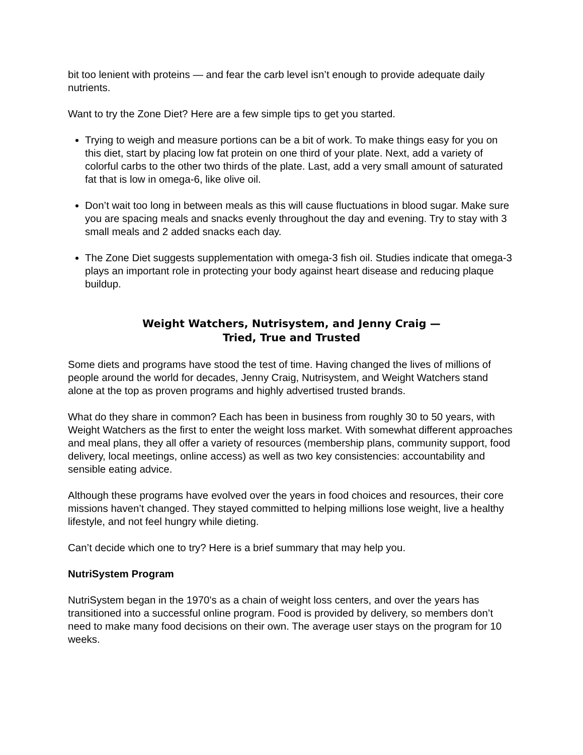bit too lenient with proteins — and fear the carb level isn’t enough to provide adequate daily nutrients.
Want to try the Zone Diet? Here are a few simple tips to get you started.
Trying to weigh and measure portions can be a bit of work. To make things easy for you on this diet, start by placing low fat protein on one third of your plate. Next, add a variety of colorful carbs to the other two thirds of the plate. Last, add a very small amount of saturated fat that is low in omega-6, like olive oil.
Don’t wait too long in between meals as this will cause fluctuations in blood sugar. Make sure you are spacing meals and snacks evenly throughout the day and evening. Try to stay with 3 small meals and 2 added snacks each day.
The Zone Diet suggests supplementation with omega-3 fish oil. Studies indicate that omega-3 plays an important role in protecting your body against heart disease and reducing plaque buildup.
Weight Watchers, Nutrisystem, and Jenny Craig —
Tried, True and Trusted
Some diets and programs have stood the test of time. Having changed the lives of millions of people around the world for decades, Jenny Craig, Nutrisystem, and Weight Watchers stand alone at the top as proven programs and highly advertised trusted brands.
What do they share in common? Each has been in business from roughly 30 to 50 years, with Weight Watchers as the first to enter the weight loss market. With somewhat different approaches and meal plans, they all offer a variety of resources (membership plans, community support, food delivery, local meetings, online access) as well as two key consistencies: accountability and sensible eating advice.
Although these programs have evolved over the years in food choices and resources, their core missions haven’t changed. They stayed committed to helping millions lose weight, live a healthy lifestyle, and not feel hungry while dieting.
Can’t decide which one to try? Here is a brief summary that may help you.
NutriSystem Program
NutriSystem began in the 1970's as a chain of weight loss centers, and over the years has transitioned into a successful online program. Food is provided by delivery, so members don’t need to make many food decisions on their own. The average user stays on the program for 10 weeks.